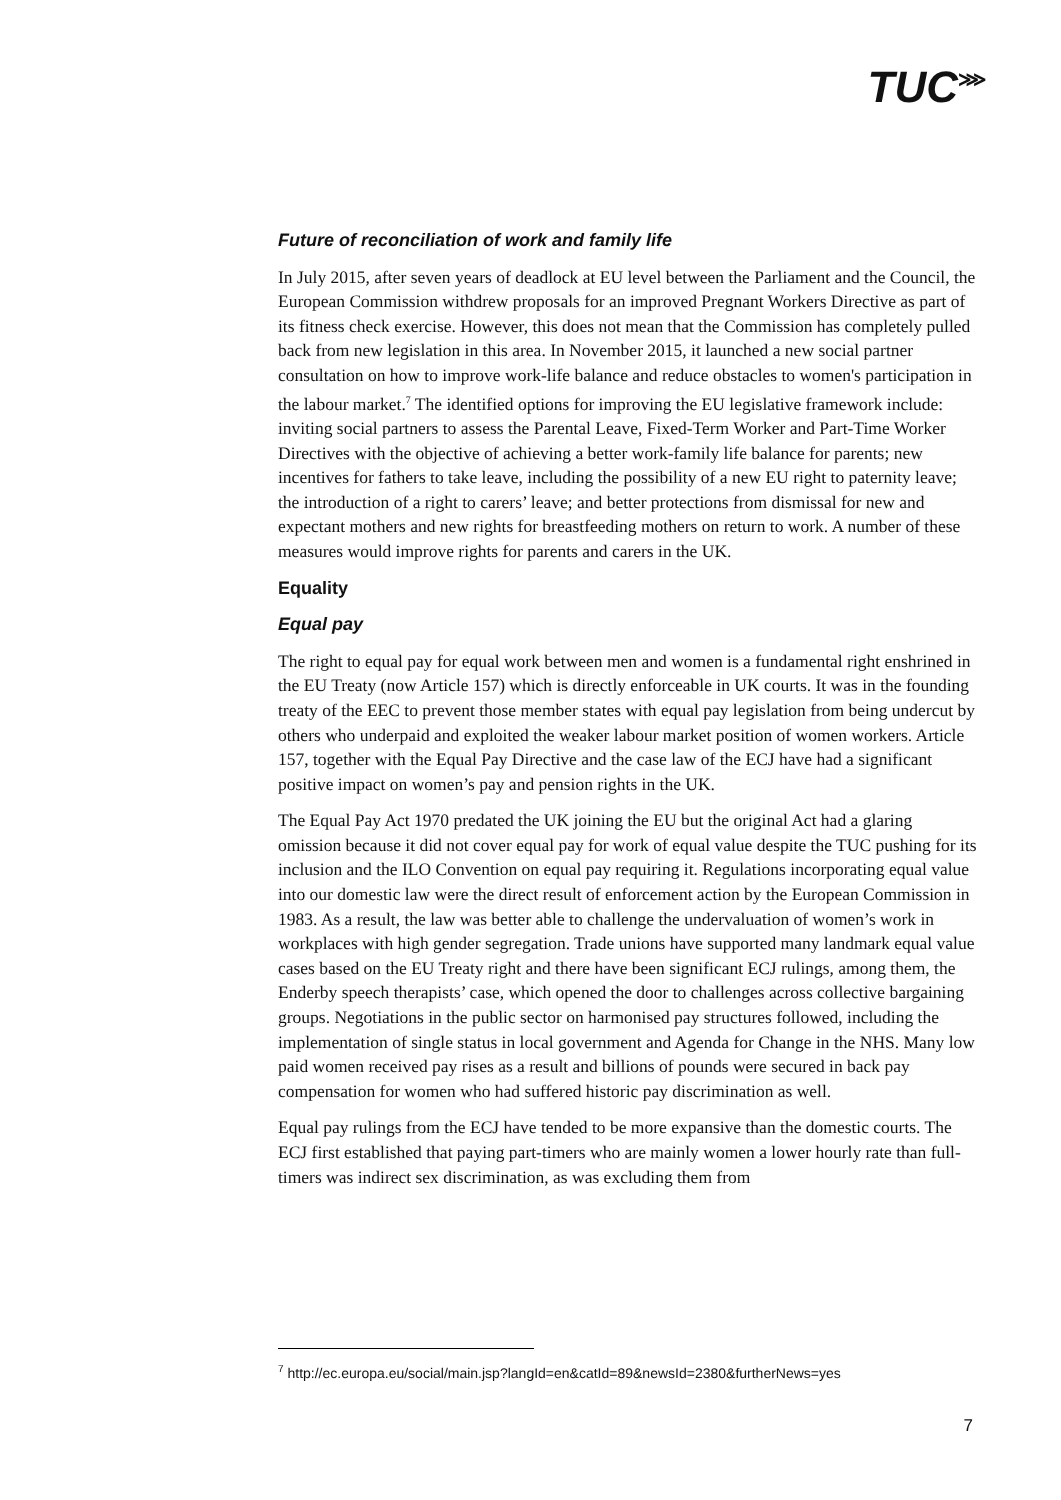TUC<sup>⋙</sup>
Future of reconciliation of work and family life
In July 2015, after seven years of deadlock at EU level between the Parliament and the Council, the European Commission withdrew proposals for an improved Pregnant Workers Directive as part of its fitness check exercise. However, this does not mean that the Commission has completely pulled back from new legislation in this area. In November 2015, it launched a new social partner consultation on how to improve work-life balance and reduce obstacles to women's participation in the labour market.<sup>7</sup> The identified options for improving the EU legislative framework include: inviting social partners to assess the Parental Leave, Fixed-Term Worker and Part-Time Worker Directives with the objective of achieving a better work-family life balance for parents; new incentives for fathers to take leave, including the possibility of a new EU right to paternity leave; the introduction of a right to carers’ leave; and better protections from dismissal for new and expectant mothers and new rights for breastfeeding mothers on return to work. A number of these measures would improve rights for parents and carers in the UK.
Equality
Equal pay
The right to equal pay for equal work between men and women is a fundamental right enshrined in the EU Treaty (now Article 157) which is directly enforceable in UK courts. It was in the founding treaty of the EEC to prevent those member states with equal pay legislation from being undercut by others who underpaid and exploited the weaker labour market position of women workers. Article 157, together with the Equal Pay Directive and the case law of the ECJ have had a significant positive impact on women’s pay and pension rights in the UK.
The Equal Pay Act 1970 predated the UK joining the EU but the original Act had a glaring omission because it did not cover equal pay for work of equal value despite the TUC pushing for its inclusion and the ILO Convention on equal pay requiring it. Regulations incorporating equal value into our domestic law were the direct result of enforcement action by the European Commission in 1983. As a result, the law was better able to challenge the undervaluation of women’s work in workplaces with high gender segregation. Trade unions have supported many landmark equal value cases based on the EU Treaty right and there have been significant ECJ rulings, among them, the Enderby speech therapists’ case, which opened the door to challenges across collective bargaining groups. Negotiations in the public sector on harmonised pay structures followed, including the implementation of single status in local government and Agenda for Change in the NHS. Many low paid women received pay rises as a result and billions of pounds were secured in back pay compensation for women who had suffered historic pay discrimination as well.
Equal pay rulings from the ECJ have tended to be more expansive than the domestic courts. The ECJ first established that paying part-timers who are mainly women a lower hourly rate than full-timers was indirect sex discrimination, as was excluding them from
<sup>7</sup> http://ec.europa.eu/social/main.jsp?langId=en&catId=89&newsId=2380&furtherNews=yes
7